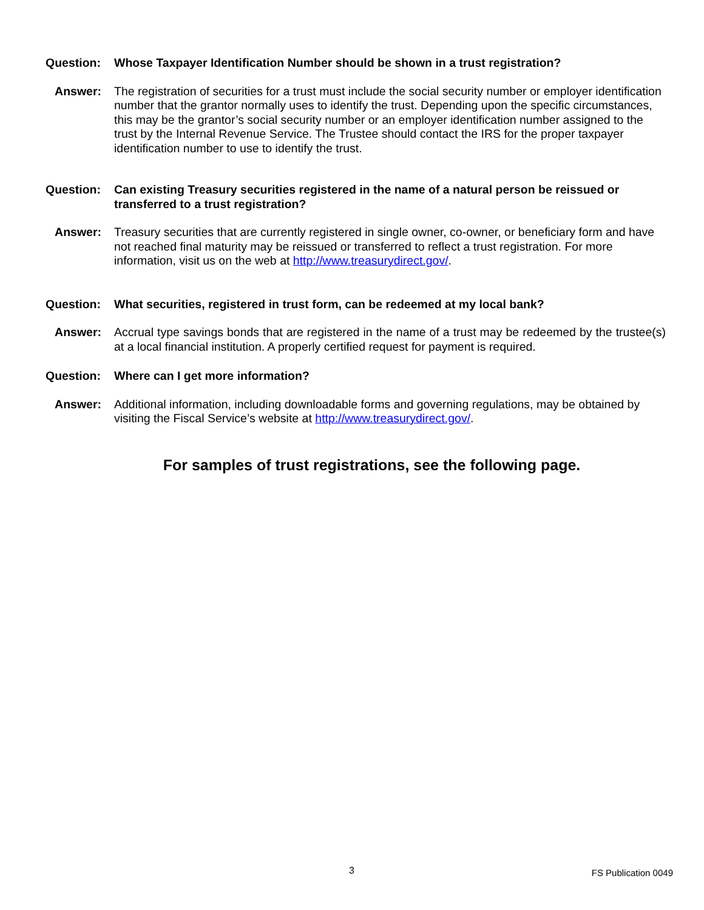Question: Whose Taxpayer Identification Number should be shown in a trust registration?
Answer: The registration of securities for a trust must include the social security number or employer identification number that the grantor normally uses to identify the trust. Depending upon the specific circumstances, this may be the grantor’s social security number or an employer identification number assigned to the trust by the Internal Revenue Service. The Trustee should contact the IRS for the proper taxpayer identification number to use to identify the trust.
Question: Can existing Treasury securities registered in the name of a natural person be reissued or transferred to a trust registration?
Answer: Treasury securities that are currently registered in single owner, co-owner, or beneficiary form and have not reached final maturity may be reissued or transferred to reflect a trust registration. For more information, visit us on the web at http://www.treasurydirect.gov/.
Question: What securities, registered in trust form, can be redeemed at my local bank?
Answer: Accrual type savings bonds that are registered in the name of a trust may be redeemed by the trustee(s) at a local financial institution. A properly certified request for payment is required.
Question: Where can I get more information?
Answer: Additional information, including downloadable forms and governing regulations, may be obtained by visiting the Fiscal Service’s website at http://www.treasurydirect.gov/.
For samples of trust registrations, see the following page.
3 FS Publication 0049